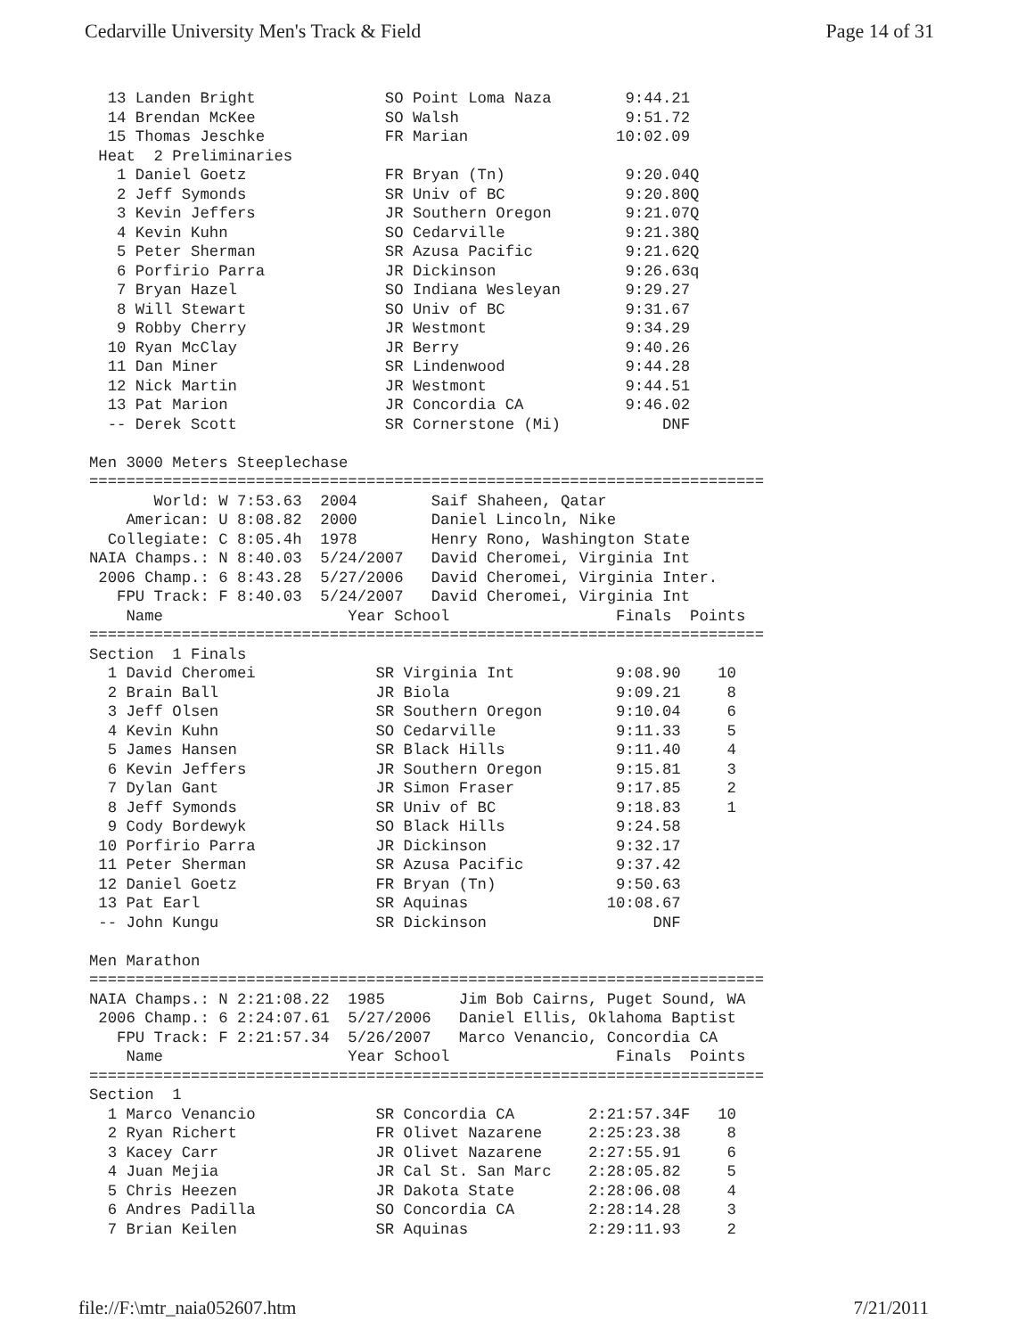Cedarville University Men's Track & Field Page 14 of 31
  13 Landen Bright              SO Point Loma Naza        9:44.21
  14 Brendan McKee              SO Walsh                  9:51.72
  15 Thomas Jeschke             FR Marian                10:02.09
 Heat  2 Preliminaries
   1 Daniel Goetz               FR Bryan (Tn)             9:20.04Q
   2 Jeff Symonds               SR Univ of BC             9:20.80Q
   3 Kevin Jeffers              JR Southern Oregon        9:21.07Q
   4 Kevin Kuhn                 SO Cedarville             9:21.38Q
   5 Peter Sherman              SR Azusa Pacific          9:21.62Q
   6 Porfirio Parra             JR Dickinson              9:26.63q
   7 Bryan Hazel                SO Indiana Wesleyan       9:29.27
   8 Will Stewart               SO Univ of BC             9:31.67
   9 Robby Cherry               JR Westmont               9:34.29
  10 Ryan McClay                JR Berry                  9:40.26
  11 Dan Miner                  SR Lindenwood             9:44.28
  12 Nick Martin                JR Westmont               9:44.51
  13 Pat Marion                 JR Concordia CA           9:46.02
  -- Derek Scott                SR Cornerstone (Mi)           DNF

Men 3000 Meters Steeplechase
=========================================================================
       World: W 7:53.63  2004        Saif Shaheen, Qatar
    American: U 8:08.82  2000        Daniel Lincoln, Nike
  Collegiate: C 8:05.4h  1978        Henry Rono, Washington State
NAIA Champs.: N 8:40.03  5/24/2007   David Cheromei, Virginia Int
 2006 Champ.: 6 8:43.28  5/27/2006   David Cheromei, Virginia Inter.
   FPU Track: F 8:40.03  5/24/2007   David Cheromei, Virginia Int
    Name                    Year School                  Finals  Points
=========================================================================
Section  1 Finals
  1 David Cheromei             SR Virginia Int           9:08.90    10
  2 Brain Ball                 JR Biola                  9:09.21     8
  3 Jeff Olsen                 SR Southern Oregon        9:10.04     6
  4 Kevin Kuhn                 SO Cedarville             9:11.33     5
  5 James Hansen               SR Black Hills            9:11.40     4
  6 Kevin Jeffers              JR Southern Oregon        9:15.81     3
  7 Dylan Gant                 JR Simon Fraser           9:17.85     2
  8 Jeff Symonds               SR Univ of BC             9:18.83     1
  9 Cody Bordewyk              SO Black Hills            9:24.58
 10 Porfirio Parra             JR Dickinson              9:32.17
 11 Peter Sherman              SR Azusa Pacific          9:37.42
 12 Daniel Goetz               FR Bryan (Tn)             9:50.63
 13 Pat Earl                   SR Aquinas               10:08.67
 -- John Kungu                 SR Dickinson                  DNF

Men Marathon
=========================================================================
NAIA Champs.: N 2:21:08.22  1985        Jim Bob Cairns, Puget Sound, WA
 2006 Champ.: 6 2:24:07.61  5/27/2006   Daniel Ellis, Oklahoma Baptist
   FPU Track: F 2:21:57.34  5/26/2007   Marco Venancio, Concordia CA
    Name                    Year School                  Finals  Points
=========================================================================
Section  1
  1 Marco Venancio             SR Concordia CA        2:21:57.34F   10
  2 Ryan Richert               FR Olivet Nazarene     2:25:23.38     8
  3 Kacey Carr                 JR Olivet Nazarene     2:27:55.91     6
  4 Juan Mejia                 JR Cal St. San Marc    2:28:05.82     5
  5 Chris Heezen               JR Dakota State        2:28:06.08     4
  6 Andres Padilla             SO Concordia CA        2:28:14.28     3
  7 Brian Keilen               SR Aquinas             2:29:11.93     2
file://F:\mtr_naia052607.htm 7/21/2011